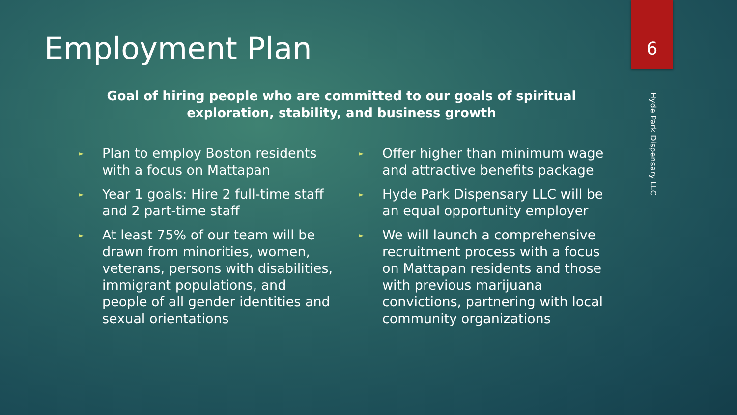Employment Plan 6
Hyde Park Dispensary LLC
Goal of hiring people who are committed to our goals of spiritual
exploration, stability, and business growth
► Plan to employ Boston residents
with a focus on Mattapan
► Year 1 goals: Hire 2 full-time staff
and 2 part-time staff
► At least 75% of our team will be
drawn from minorities, women,
veterans, persons with disabilities,
immigrant populations, and
people of all gender identities and
sexual orientations
► Offer higher than minimum wage
and attractive benefits package
► Hyde Park Dispensary LLC will be
an equal opportunity employer
► We will launch a comprehensive
recruitment process with a focus
on Mattapan residents and those
with previous marijuana
convictions, partnering with local
community organizations